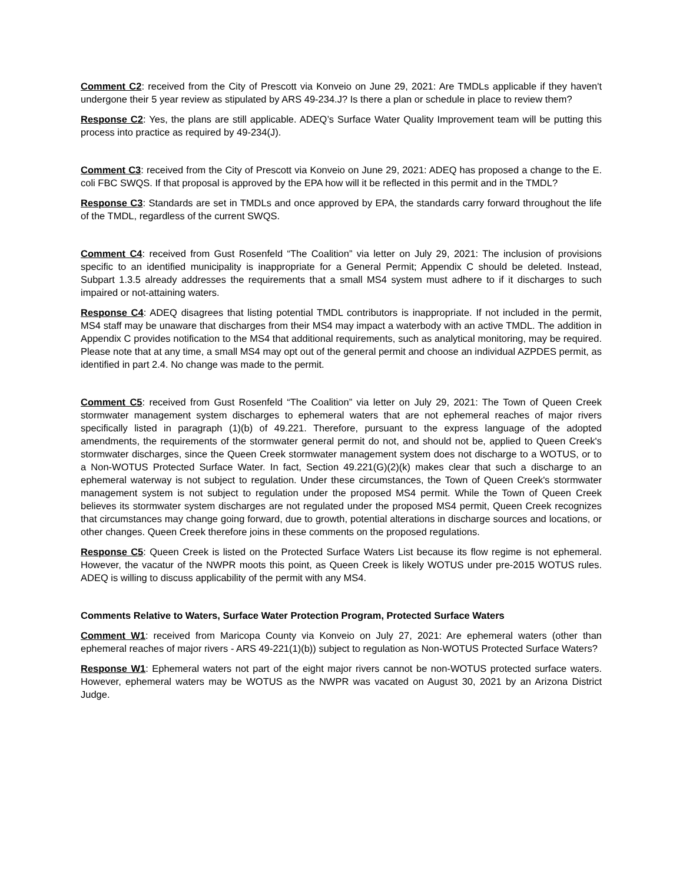Comment C2: received from the City of Prescott via Konveio on June 29, 2021: Are TMDLs applicable if they haven't undergone their 5 year review as stipulated by ARS 49-234.J? Is there a plan or schedule in place to review them?
Response C2: Yes, the plans are still applicable. ADEQ’s Surface Water Quality Improvement team will be putting this process into practice as required by 49-234(J).
Comment C3: received from the City of Prescott via Konveio on June 29, 2021: ADEQ has proposed a change to the E. coli FBC SWQS. If that proposal is approved by the EPA how will it be reflected in this permit and in the TMDL?
Response C3: Standards are set in TMDLs and once approved by EPA, the standards carry forward throughout the life of the TMDL, regardless of the current SWQS.
Comment C4: received from Gust Rosenfeld “The Coalition” via letter on July 29, 2021: The inclusion of provisions specific to an identified municipality is inappropriate for a General Permit; Appendix C should be deleted. Instead, Subpart 1.3.5 already addresses the requirements that a small MS4 system must adhere to if it discharges to such impaired or not-attaining waters.
Response C4: ADEQ disagrees that listing potential TMDL contributors is inappropriate. If not included in the permit, MS4 staff may be unaware that discharges from their MS4 may impact a waterbody with an active TMDL. The addition in Appendix C provides notification to the MS4 that additional requirements, such as analytical monitoring, may be required. Please note that at any time, a small MS4 may opt out of the general permit and choose an individual AZPDES permit, as identified in part 2.4. No change was made to the permit.
Comment C5: received from Gust Rosenfeld “The Coalition” via letter on July 29, 2021: The Town of Queen Creek stormwater management system discharges to ephemeral waters that are not ephemeral reaches of major rivers specifically listed in paragraph (1)(b) of 49.221. Therefore, pursuant to the express language of the adopted amendments, the requirements of the stormwater general permit do not, and should not be, applied to Queen Creek's stormwater discharges, since the Queen Creek stormwater management system does not discharge to a WOTUS, or to a Non-WOTUS Protected Surface Water. In fact, Section 49.221(G)(2)(k) makes clear that such a discharge to an ephemeral waterway is not subject to regulation. Under these circumstances, the Town of Queen Creek's stormwater management system is not subject to regulation under the proposed MS4 permit. While the Town of Queen Creek believes its stormwater system discharges are not regulated under the proposed MS4 permit, Queen Creek recognizes that circumstances may change going forward, due to growth, potential alterations in discharge sources and locations, or other changes. Queen Creek therefore joins in these comments on the proposed regulations.
Response C5: Queen Creek is listed on the Protected Surface Waters List because its flow regime is not ephemeral. However, the vacatur of the NWPR moots this point, as Queen Creek is likely WOTUS under pre-2015 WOTUS rules. ADEQ is willing to discuss applicability of the permit with any MS4.
Comments Relative to Waters, Surface Water Protection Program, Protected Surface Waters
Comment W1: received from Maricopa County via Konveio on July 27, 2021: Are ephemeral waters (other than ephemeral reaches of major rivers - ARS 49-221(1)(b)) subject to regulation as Non-WOTUS Protected Surface Waters?
Response W1: Ephemeral waters not part of the eight major rivers cannot be non-WOTUS protected surface waters. However, ephemeral waters may be WOTUS as the NWPR was vacated on August 30, 2021 by an Arizona District Judge.